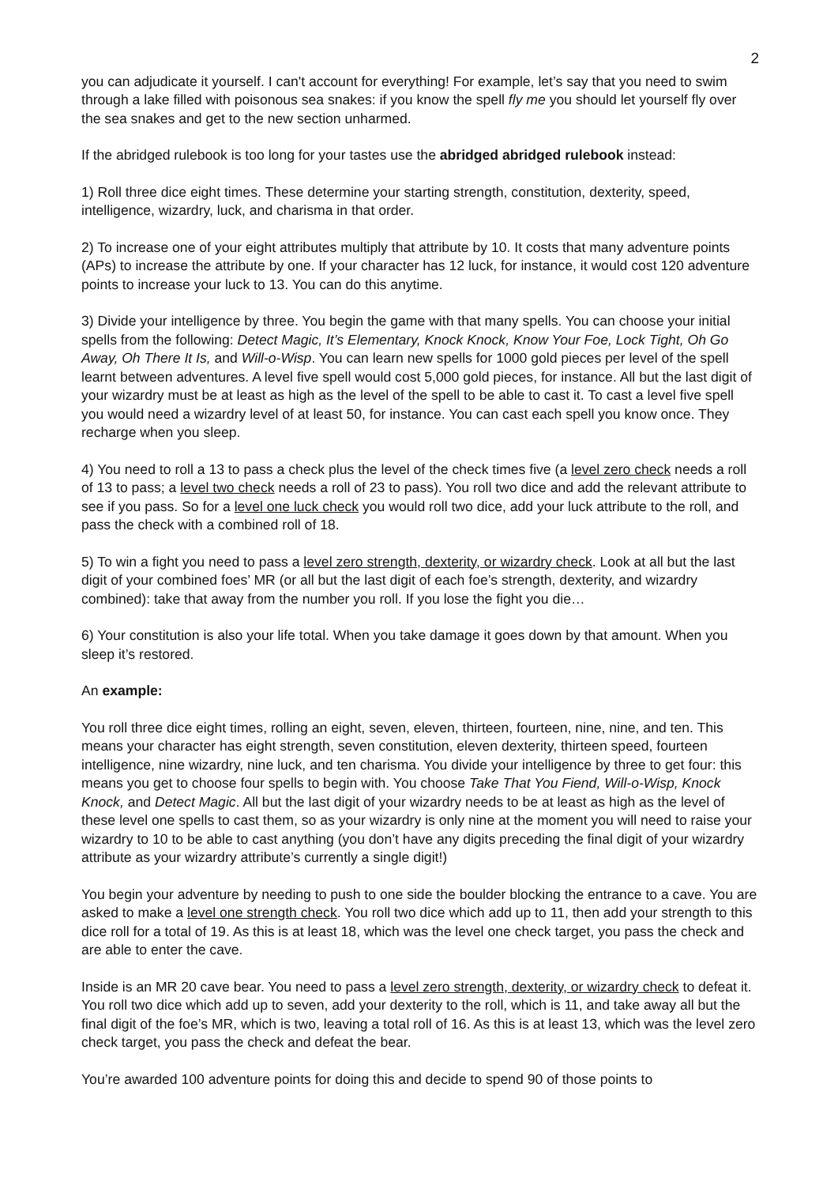2
you can adjudicate it yourself. I can't account for everything! For example, let’s say that you need to swim through a lake filled with poisonous sea snakes: if you know the spell fly me you should let yourself fly over the sea snakes and get to the new section unharmed.
If the abridged rulebook is too long for your tastes use the abridged abridged rulebook instead:
1) Roll three dice eight times. These determine your starting strength, constitution, dexterity, speed, intelligence, wizardry, luck, and charisma in that order.
2) To increase one of your eight attributes multiply that attribute by 10. It costs that many adventure points (APs) to increase the attribute by one. If your character has 12 luck, for instance, it would cost 120 adventure points to increase your luck to 13. You can do this anytime.
3) Divide your intelligence by three. You begin the game with that many spells. You can choose your initial spells from the following: Detect Magic, It’s Elementary, Knock Knock, Know Your Foe, Lock Tight, Oh Go Away, Oh There It Is, and Will-o-Wisp. You can learn new spells for 1000 gold pieces per level of the spell learnt between adventures. A level five spell would cost 5,000 gold pieces, for instance. All but the last digit of your wizardry must be at least as high as the level of the spell to be able to cast it. To cast a level five spell you would need a wizardry level of at least 50, for instance. You can cast each spell you know once. They recharge when you sleep.
4) You need to roll a 13 to pass a check plus the level of the check times five (a level zero check needs a roll of 13 to pass; a level two check needs a roll of 23 to pass). You roll two dice and add the relevant attribute to see if you pass. So for a level one luck check you would roll two dice, add your luck attribute to the roll, and pass the check with a combined roll of 18.
5) To win a fight you need to pass a level zero strength, dexterity, or wizardry check. Look at all but the last digit of your combined foes’ MR (or all but the last digit of each foe’s strength, dexterity, and wizardry combined): take that away from the number you roll. If you lose the fight you die…
6) Your constitution is also your life total. When you take damage it goes down by that amount. When you sleep it’s restored.
An example:
You roll three dice eight times, rolling an eight, seven, eleven, thirteen, fourteen, nine, nine, and ten. This means your character has eight strength, seven constitution, eleven dexterity, thirteen speed, fourteen intelligence, nine wizardry, nine luck, and ten charisma. You divide your intelligence by three to get four: this means you get to choose four spells to begin with. You choose Take That You Fiend, Will-o-Wisp, Knock Knock, and Detect Magic. All but the last digit of your wizardry needs to be at least as high as the level of these level one spells to cast them, so as your wizardry is only nine at the moment you will need to raise your wizardry to 10 to be able to cast anything (you don’t have any digits preceding the final digit of your wizardry attribute as your wizardry attribute’s currently a single digit!)
You begin your adventure by needing to push to one side the boulder blocking the entrance to a cave. You are asked to make a level one strength check. You roll two dice which add up to 11, then add your strength to this dice roll for a total of 19. As this is at least 18, which was the level one check target, you pass the check and are able to enter the cave.
Inside is an MR 20 cave bear. You need to pass a level zero strength, dexterity, or wizardry check to defeat it. You roll two dice which add up to seven, add your dexterity to the roll, which is 11, and take away all but the final digit of the foe’s MR, which is two, leaving a total roll of 16. As this is at least 13, which was the level zero check target, you pass the check and defeat the bear.
You’re awarded 100 adventure points for doing this and decide to spend 90 of those points to